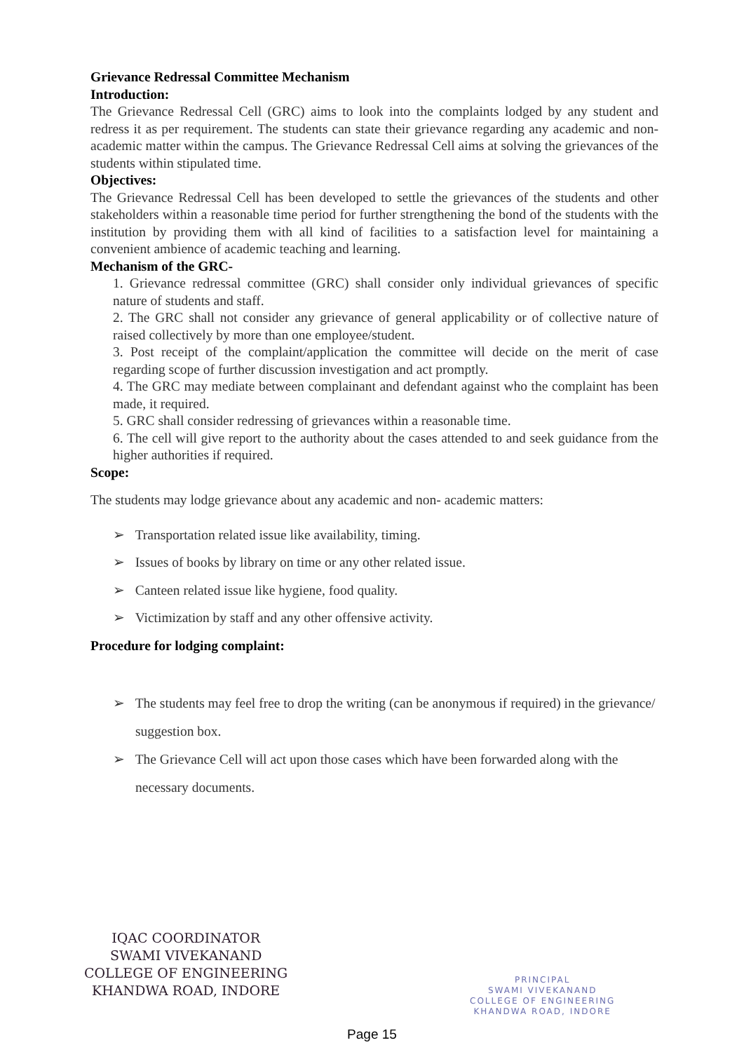Grievance Redressal Committee Mechanism
Introduction:
The Grievance Redressal Cell (GRC) aims to look into the complaints lodged by any student and redress it as per requirement. The students can state their grievance regarding any academic and non- academic matter within the campus. The Grievance Redressal Cell aims at solving the grievances of the students within stipulated time.
Objectives:
The Grievance Redressal Cell has been developed to settle the grievances of the students and other stakeholders within a reasonable time period for further strengthening the bond of the students with the institution by providing them with all kind of facilities to a satisfaction level for maintaining a convenient ambience of academic teaching and learning.
Mechanism of the GRC-
1. Grievance redressal committee (GRC) shall consider only individual grievances of specific nature of students and staff.
2. The GRC shall not consider any grievance of general applicability or of collective nature of raised collectively by more than one employee/student.
3. Post receipt of the complaint/application the committee will decide on the merit of case regarding scope of further discussion investigation and act promptly.
4. The GRC may mediate between complainant and defendant against who the complaint has been made, it required.
5. GRC shall consider redressing of grievances within a reasonable time.
6. The cell will give report to the authority about the cases attended to and seek guidance from the higher authorities if required.
Scope:
The students may lodge grievance about any academic and non- academic matters:
➢ Transportation related issue like availability, timing.
➢ Issues of books by library on time or any other related issue.
➢ Canteen related issue like hygiene, food quality.
➢ Victimization by staff and any other offensive activity.
Procedure for lodging complaint:
➢ The students may feel free to drop the writing (can be anonymous if required) in the grievance/ suggestion box.
➢ The Grievance Cell will act upon those cases which have been forwarded along with the necessary documents.
IQAC COORDINATOR
SWAMI VIVEKANAND
COLLEGE OF ENGINEERING
KHANDWA ROAD, INDORE
PRINCIPAL
SWAMI VIVEKANAND
COLLEGE OF ENGINEERING
KHANDWA ROAD, INDORE
Page 15